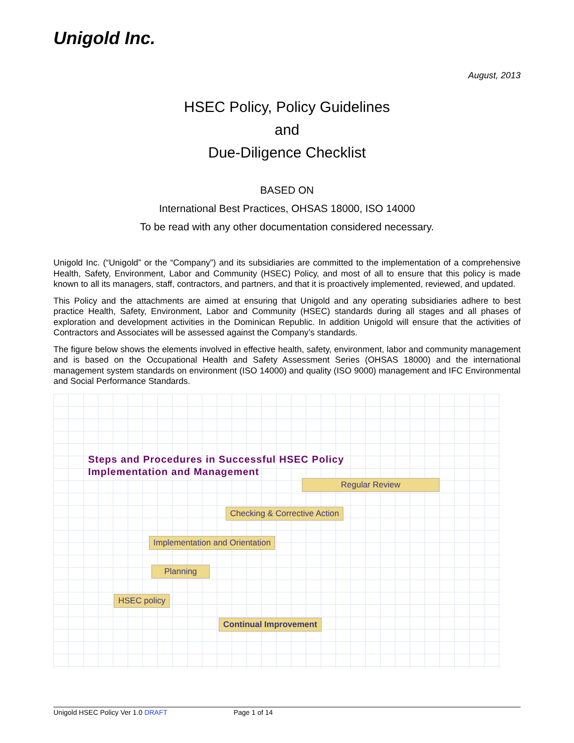Unigold Inc.
August, 2013
HSEC Policy, Policy Guidelines
and
Due-Diligence Checklist
BASED ON
International Best Practices, OHSAS 18000, ISO 14000
To be read with any other documentation considered necessary.
Unigold Inc. (“Unigold” or the “Company”) and its subsidiaries are committed to the implementation of a comprehensive Health, Safety, Environment, Labor and Community (HSEC) Policy, and most of all to ensure that this policy is made known to all its managers, staff, contractors, and partners, and that it is proactively implemented, reviewed, and updated.
This Policy and the attachments are aimed at ensuring that Unigold and any operating subsidiaries adhere to best practice Health, Safety, Environment, Labor and Community (HSEC) standards during all stages and all phases of exploration and development activities in the Dominican Republic. In addition Unigold will ensure that the activities of Contractors and Associates will be assessed against the Company’s standards.
The figure below shows the elements involved in effective health, safety, environment, labor and community management and is based on the Occupational Health and Safety Assessment Series (OHSAS 18000) and the international management system standards on environment (ISO 14000) and quality (ISO 9000) management and IFC Environmental and Social Performance Standards.
Steps and Procedures in Successful HSEC Policy
Implementation and Management
Regular Review
Checking & Corrective Action
Implementation and Orientation
Planning
HSEC policy
Continual Improvement
Unigold HSEC Policy Ver 1.0 DRAFT Page 1 of 14